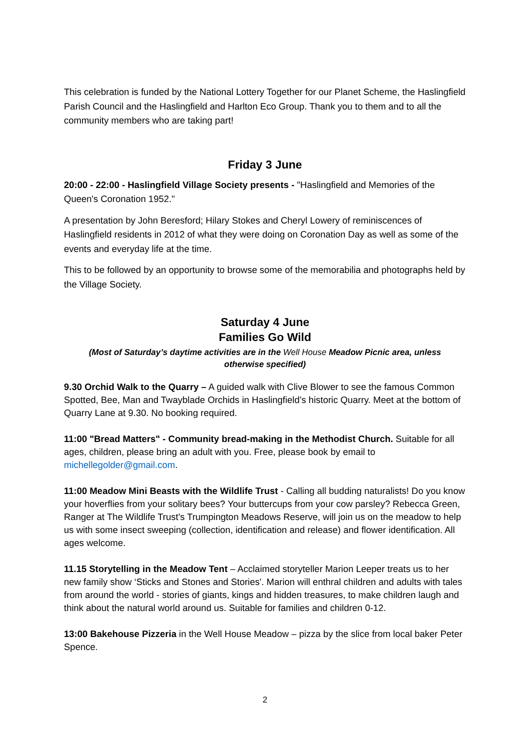This celebration is funded by the National Lottery Together for our Planet Scheme, the Haslingfield Parish Council and the Haslingfield and Harlton Eco Group. Thank you to them and to all the community members who are taking part!
Friday 3 June
20:00 - 22:00 - Haslingfield Village Society presents - "Haslingfield and Memories of the Queen's Coronation 1952."
A presentation by John Beresford; Hilary Stokes and Cheryl Lowery of reminiscences of Haslingfield residents in 2012 of what they were doing on Coronation Day as well as some of the events and everyday life at the time.
This to be followed by an opportunity to browse some of the memorabilia and photographs held by the Village Society.
Saturday 4 June
Families Go Wild
(Most of Saturday’s daytime activities are in the Well House Meadow Picnic area, unless otherwise specified)
9.30 Orchid Walk to the Quarry – A guided walk with Clive Blower to see the famous Common Spotted, Bee, Man and Twayblade Orchids in Haslingfield’s historic Quarry. Meet at the bottom of Quarry Lane at 9.30. No booking required.
11:00 "Bread Matters" - Community bread-making in the Methodist Church. Suitable for all ages, children, please bring an adult with you. Free, please book by email to michellegolder@gmail.com.
11:00 Meadow Mini Beasts with the Wildlife Trust - Calling all budding naturalists! Do you know your hoverflies from your solitary bees? Your buttercups from your cow parsley? Rebecca Green, Ranger at The Wildlife Trust's Trumpington Meadows Reserve, will join us on the meadow to help us with some insect sweeping (collection, identification and release) and flower identification. All ages welcome.
11.15 Storytelling in the Meadow Tent – Acclaimed storyteller Marion Leeper treats us to her new family show ‘Sticks and Stones and Stories'. Marion will enthral children and adults with tales from around the world - stories of giants, kings and hidden treasures, to make children laugh and think about the natural world around us. Suitable for families and children 0-12.
13:00 Bakehouse Pizzeria in the Well House Meadow – pizza by the slice from local baker Peter Spence.
2